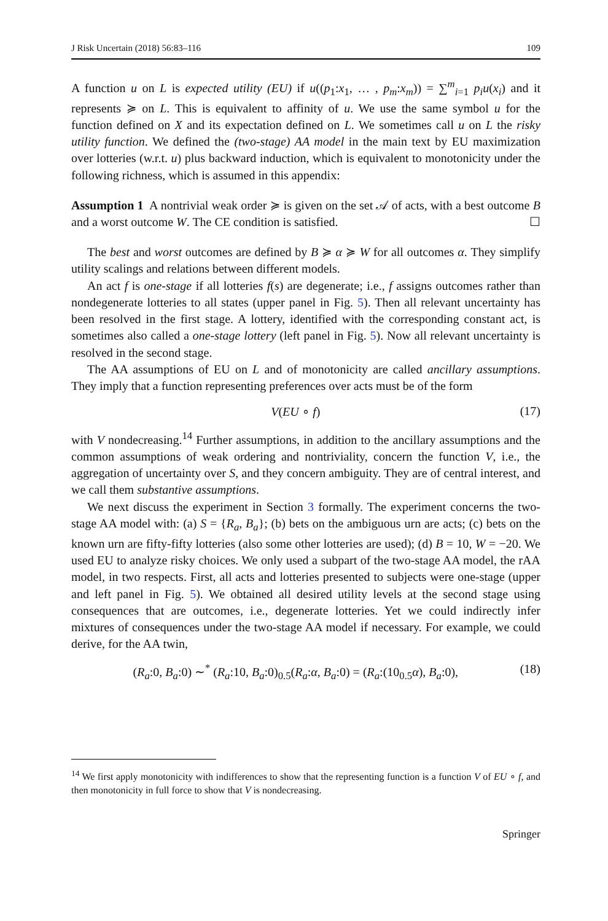J Risk Uncertain (2018) 56:83–116 109
A function u on L is expected utility (EU) if u((p<sub>1</sub>:x<sub>1</sub>, … , p<sub>m</sub>:x<sub>m</sub>)) = ∑<sup>m</sup><sub>i=1</sub> p<sub>i</sub>u(x<sub>i</sub>) and it represents ≽ on L. This is equivalent to affinity of u. We use the same symbol u for the function defined on X and its expectation defined on L. We sometimes call u on L the risky utility function. We defined the (two-stage) AA model in the main text by EU maximization over lotteries (w.r.t. u) plus backward induction, which is equivalent to monotonicity under the following richness, which is assumed in this appendix:
Assumption 1 A nontrivial weak order ≽ is given on the set 𝒜 of acts, with a best outcome B and a worst outcome W. The CE condition is satisfied. ☐
The best and worst outcomes are defined by B ≽ α ≽ W for all outcomes α. They simplify utility scalings and relations between different models.
An act f is one-stage if all lotteries f(s) are degenerate; i.e., f assigns outcomes rather than nondegenerate lotteries to all states (upper panel in Fig. 5). Then all relevant uncertainty has been resolved in the first stage. A lottery, identified with the corresponding constant act, is sometimes also called a one-stage lottery (left panel in Fig. 5). Now all relevant uncertainty is resolved in the second stage.
The AA assumptions of EU on L and of monotonicity are called ancillary assumptions. They imply that a function representing preferences over acts must be of the form
V(EU ∘ f) (17)
with V nondecreasing.<sup>14</sup> Further assumptions, in addition to the ancillary assumptions and the common assumptions of weak ordering and nontriviality, concern the function V, i.e., the aggregation of uncertainty over S, and they concern ambiguity. They are of central interest, and we call them substantive assumptions.
We next discuss the experiment in Section 3 formally. The experiment concerns the two-stage AA model with: (a) S = {R<sub>a</sub>, B<sub>a</sub>}; (b) bets on the ambiguous urn are acts; (c) bets on the known urn are fifty-fifty lotteries (also some other lotteries are used); (d) B = 10, W = −20. We used EU to analyze risky choices. We only used a subpart of the two-stage AA model, the rAA model, in two respects. First, all acts and lotteries presented to subjects were one-stage (upper and left panel in Fig. 5). We obtained all desired utility levels at the second stage using consequences that are outcomes, i.e., degenerate lotteries. Yet we could indirectly infer mixtures of consequences under the two-stage AA model if necessary. For example, we could derive, for the AA twin,
(R<sub>a</sub>:0, B<sub>a</sub>:0) ∼<sup>*</sup> (R<sub>a</sub>:10, B<sub>a</sub>:0)<sub>0.5</sub>(R<sub>a</sub>:α, B<sub>a</sub>:0) = (R<sub>a</sub>:(10<sub>0.5</sub>α), B<sub>a</sub>:0), (18)
<sup>14</sup> We first apply monotonicity with indifferences to show that the representing function is a function V of EU ∘ f, and then monotonicity in full force to show that V is nondecreasing.
Springer